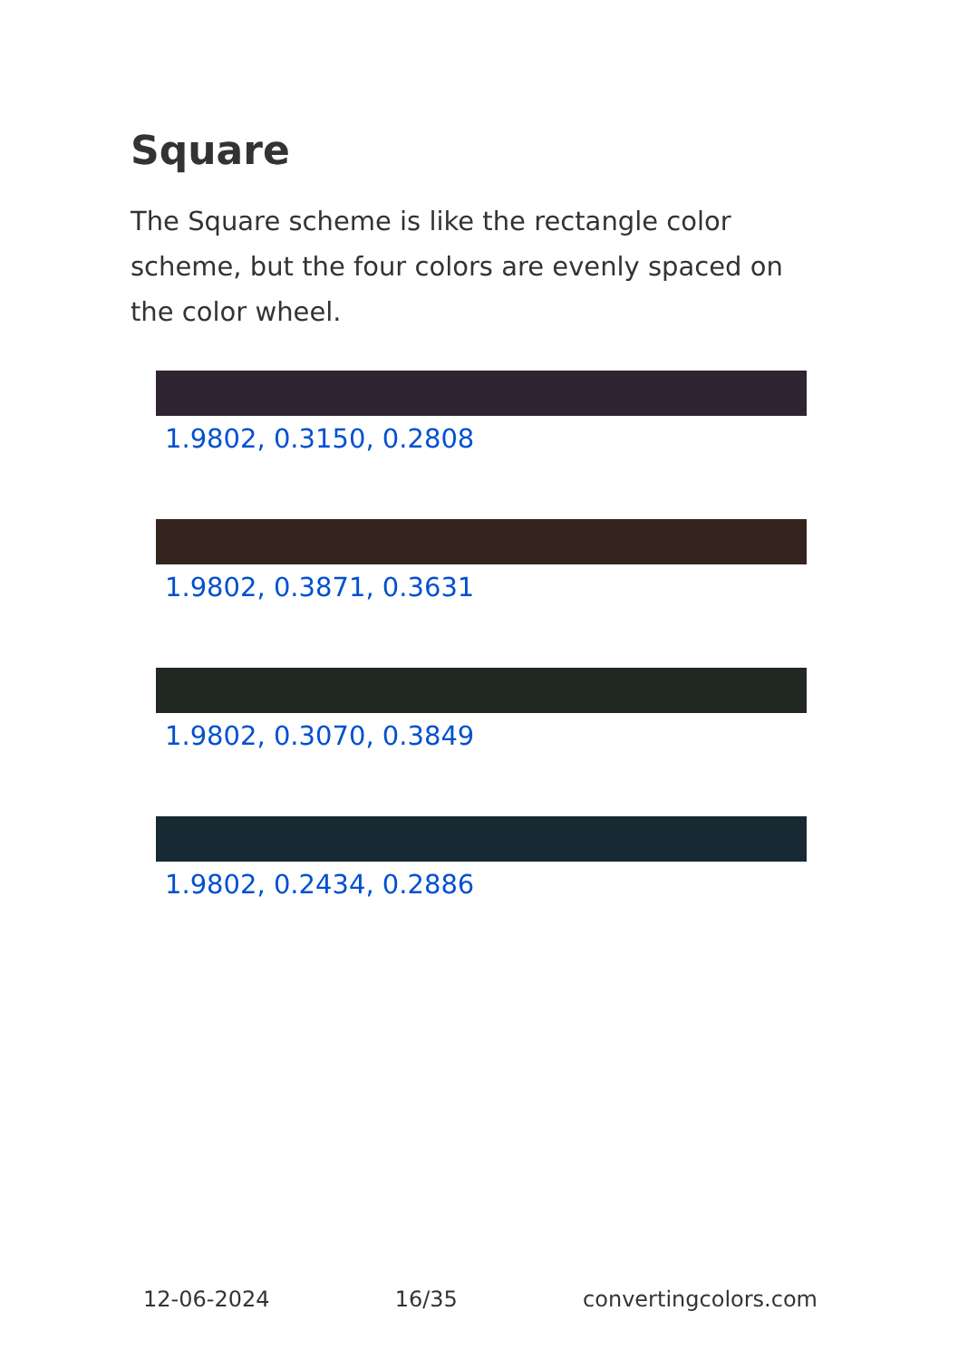Square
The Square scheme is like the rectangle color scheme, but the four colors are evenly spaced on the color wheel.
1.9802, 0.3150, 0.2808
1.9802, 0.3871, 0.3631
1.9802, 0.3070, 0.3849
1.9802, 0.2434, 0.2886
12-06-2024 16/35 convertingcolors.com